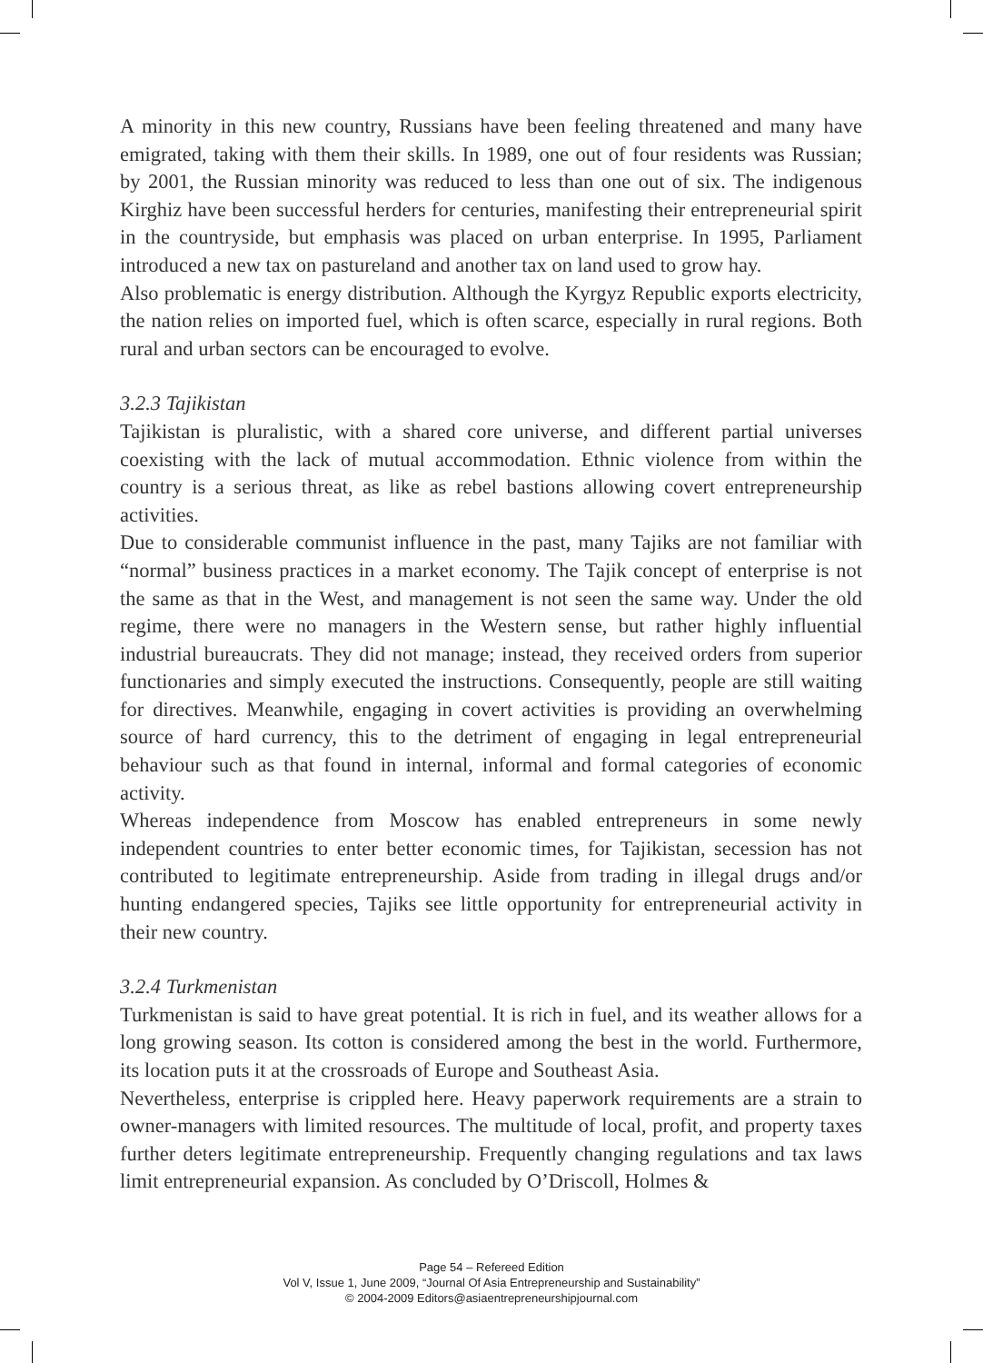A minority in this new country, Russians have been feeling threatened and many have emigrated, taking with them their skills. In 1989, one out of four residents was Russian; by 2001, the Russian minority was reduced to less than one out of six. The indigenous Kirghiz have been successful herders for centuries, manifesting their entrepreneurial spirit in the countryside, but emphasis was placed on urban enterprise. In 1995, Parliament introduced a new tax on pastureland and another tax on land used to grow hay.
Also problematic is energy distribution. Although the Kyrgyz Republic exports electricity, the nation relies on imported fuel, which is often scarce, especially in rural regions. Both rural and urban sectors can be encouraged to evolve.
3.2.3 Tajikistan
Tajikistan is pluralistic, with a shared core universe, and different partial universes coexisting with the lack of mutual accommodation. Ethnic violence from within the country is a serious threat, as like as rebel bastions allowing covert entrepreneurship activities.
Due to considerable communist influence in the past, many Tajiks are not familiar with “normal” business practices in a market economy. The Tajik concept of enterprise is not the same as that in the West, and management is not seen the same way. Under the old regime, there were no managers in the Western sense, but rather highly influential industrial bureaucrats. They did not manage; instead, they received orders from superior functionaries and simply executed the instructions. Consequently, people are still waiting for directives. Meanwhile, engaging in covert activities is providing an overwhelming source of hard currency, this to the detriment of engaging in legal entrepreneurial behaviour such as that found in internal, informal and formal categories of economic activity.
Whereas independence from Moscow has enabled entrepreneurs in some newly independent countries to enter better economic times, for Tajikistan, secession has not contributed to legitimate entrepreneurship. Aside from trading in illegal drugs and/or hunting endangered species, Tajiks see little opportunity for entrepreneurial activity in their new country.
3.2.4 Turkmenistan
Turkmenistan is said to have great potential. It is rich in fuel, and its weather allows for a long growing season. Its cotton is considered among the best in the world. Furthermore, its location puts it at the crossroads of Europe and Southeast Asia.
Nevertheless, enterprise is crippled here. Heavy paperwork requirements are a strain to owner-managers with limited resources. The multitude of local, profit, and property taxes further deters legitimate entrepreneurship. Frequently changing regulations and tax laws limit entrepreneurial expansion. As concluded by O’Driscoll, Holmes &
Page 54 – Refereed Edition
Vol V, Issue 1, June 2009, “Journal Of Asia Entrepreneurship and Sustainability”
© 2004-2009 Editors@asiaentrepreneurshipjournal.com